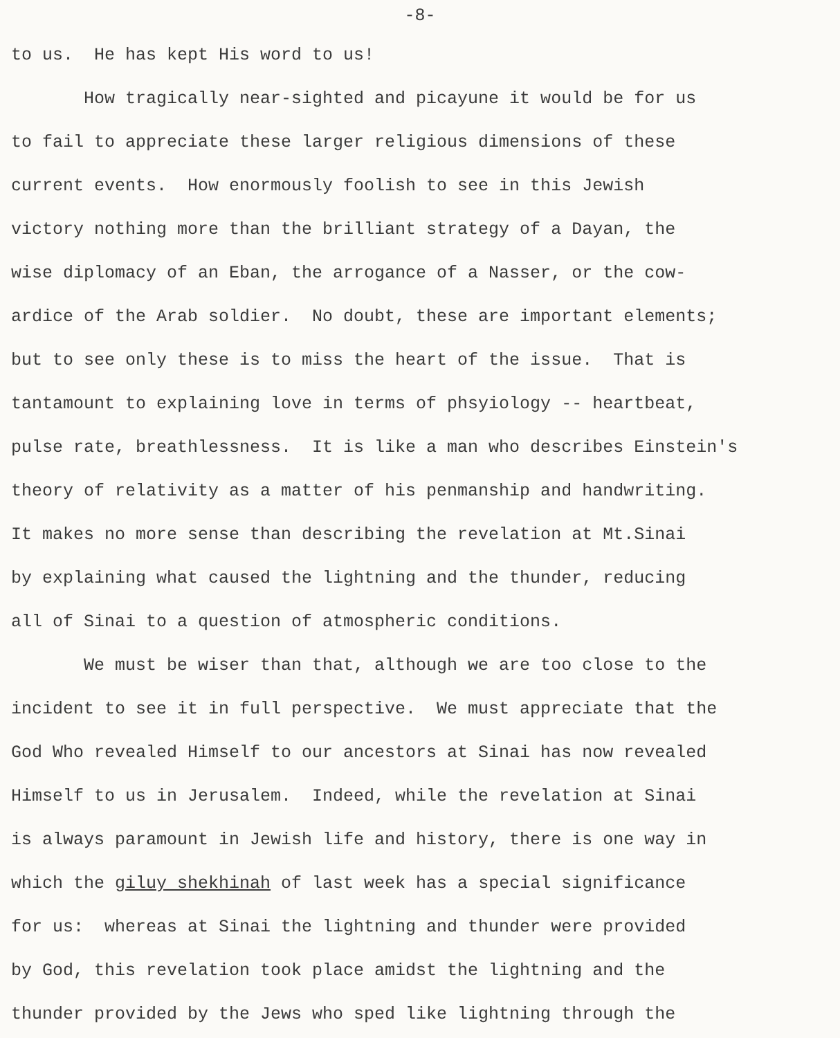-8-
to us. He has kept His word to us!
How tragically near-sighted and picayune it would be for us to fail to appreciate these larger religious dimensions of these current events. How enormously foolish to see in this Jewish victory nothing more than the brilliant strategy of a Dayan, the wise diplomacy of an Eban, the arrogance of a Nasser, or the cow- ardice of the Arab soldier. No doubt, these are important elements; but to see only these is to miss the heart of the issue. That is tantamount to explaining love in terms of phsyiology -- heartbeat, pulse rate, breathlessness. It is like a man who describes Einstein's theory of relativity as a matter of his penmanship and handwriting. It makes no more sense than describing the revelation at Mt.Sinai by explaining what caused the lightning and the thunder, reducing all of Sinai to a question of atmospheric conditions.
We must be wiser than that, although we are too close to the incident to see it in full perspective. We must appreciate that the God Who revealed Himself to our ancestors at Sinai has now revealed Himself to us in Jerusalem. Indeed, while the revelation at Sinai is always paramount in Jewish life and history, there is one way in which the giluy shekhinah of last week has a special significance for us: whereas at Sinai the lightning and thunder were provided by God, this revelation took place amidst the lightning and the thunder provided by the Jews who sped like lightning through the